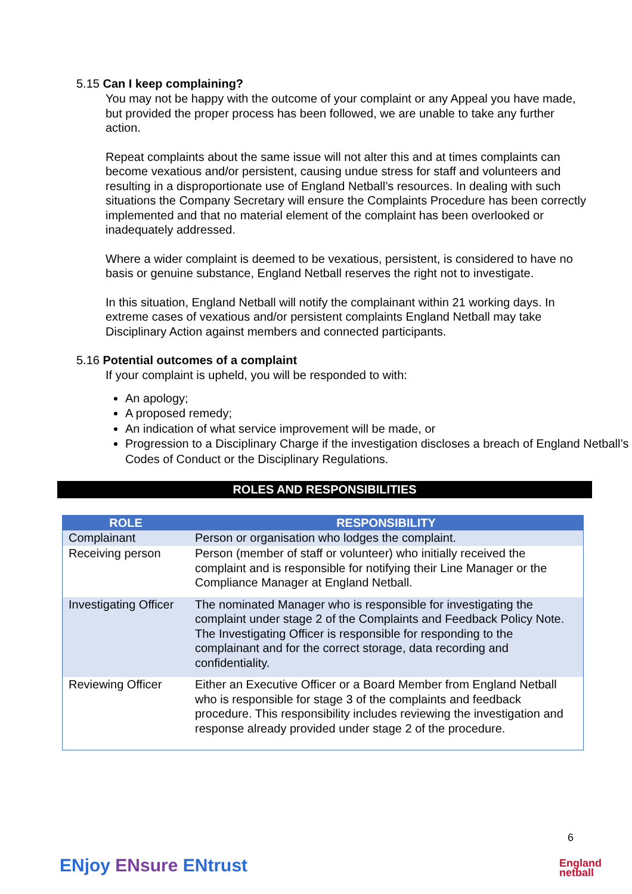5.15 Can I keep complaining?
You may not be happy with the outcome of your complaint or any Appeal you have made, but provided the proper process has been followed, we are unable to take any further action.
Repeat complaints about the same issue will not alter this and at times complaints can become vexatious and/or persistent, causing undue stress for staff and volunteers and resulting in a disproportionate use of England Netball’s resources. In dealing with such situations the Company Secretary will ensure the Complaints Procedure has been correctly implemented and that no material element of the complaint has been overlooked or inadequately addressed.
Where a wider complaint is deemed to be vexatious, persistent, is considered to have no basis or genuine substance, England Netball reserves the right not to investigate.
In this situation, England Netball will notify the complainant within 21 working days. In extreme cases of vexatious and/or persistent complaints England Netball may take Disciplinary Action against members and connected participants.
5.16 Potential outcomes of a complaint
If your complaint is upheld, you will be responded to with:
An apology;
A proposed remedy;
An indication of what service improvement will be made, or
Progression to a Disciplinary Charge if the investigation discloses a breach of England Netball’s Codes of Conduct or the Disciplinary Regulations.
ROLES AND RESPONSIBILITIES
| ROLE | RESPONSIBILITY |
| --- | --- |
| Complainant | Person or organisation who lodges the complaint. |
| Receiving person | Person (member of staff or volunteer) who initially received the complaint and is responsible for notifying their Line Manager or the Compliance Manager at England Netball. |
| Investigating Officer | The nominated Manager who is responsible for investigating the complaint under stage 2 of the Complaints and Feedback Policy Note. The Investigating Officer is responsible for responding to the complainant and for the correct storage, data recording and confidentiality. |
| Reviewing Officer | Either an Executive Officer or a Board Member from England Netball who is responsible for stage 3 of the complaints and feedback procedure. This responsibility includes reviewing the investigation and response already provided under stage 2 of the procedure. |
ENjoy ENsure ENtrust
6
England
netball